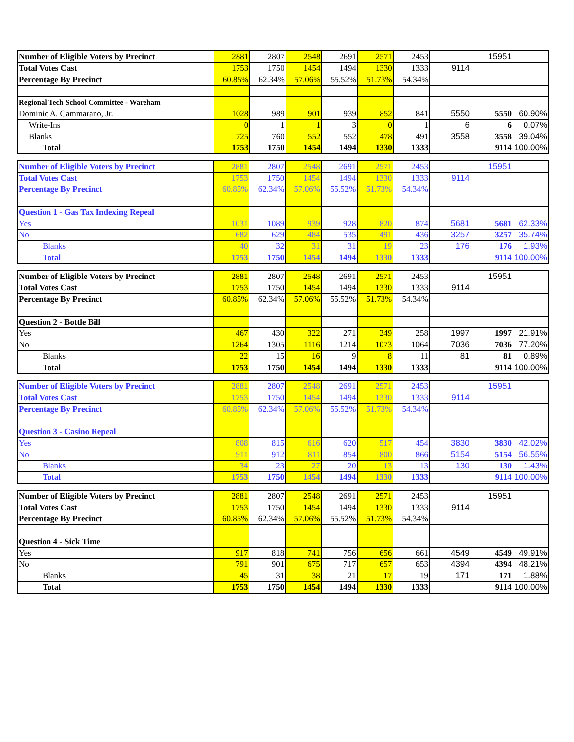| Number of Eligible Voters by Precinct | 2881 | 2807 | 2548 | 2691 | 2571 | 2453 | | 15951 | |
| Total Votes Cast | 1753 | 1750 | 1454 | 1494 | 1330 | 1333 | 9114 | | |
| Percentage By Precinct | 60.85% | 62.34% | 57.06% | 55.52% | 51.73% | 54.34% | | | |
| Regional Tech School Committee - Wareham | | | | | | | | | |
| Dominic A. Cammarano, Jr. | 1028 | 989 | 901 | 939 | 852 | 841 | 5550 | 5550 | 60.90% |
| Write-Ins | 0 | 1 | 1 | 3 | 0 | 1 | 6 | 6 | 0.07% |
| Blanks | 725 | 760 | 552 | 552 | 478 | 491 | 3558 | 3558 | 39.04% |
| Total | 1753 | 1750 | 1454 | 1494 | 1330 | 1333 | | 9114 | 100.00% |
| Number of Eligible Voters by Precinct | 2881 | 2807 | 2548 | 2691 | 2571 | 2453 | | 15951 | |
| Total Votes Cast | 1753 | 1750 | 1454 | 1494 | 1330 | 1333 | 9114 | | |
| Percentage By Precinct | 60.85% | 62.34% | 57.06% | 55.52% | 51.73% | 54.34% | | | |
| Question 1 - Gas Tax Indexing Repeal | | | | | | | | | |
| Yes | 1031 | 1089 | 939 | 928 | 820 | 874 | 5681 | 5681 | 62.33% |
| No | 682 | 629 | 484 | 535 | 491 | 436 | 3257 | 3257 | 35.74% |
| Blanks | 40 | 32 | 31 | 31 | 19 | 23 | 176 | 176 | 1.93% |
| Total | 1753 | 1750 | 1454 | 1494 | 1330 | 1333 | | 9114 | 100.00% |
| Number of Eligible Voters by Precinct | 2881 | 2807 | 2548 | 2691 | 2571 | 2453 | | 15951 | |
| Total Votes Cast | 1753 | 1750 | 1454 | 1494 | 1330 | 1333 | 9114 | | |
| Percentage By Precinct | 60.85% | 62.34% | 57.06% | 55.52% | 51.73% | 54.34% | | | |
| Question 2 - Bottle Bill | | | | | | | | | |
| Yes | 467 | 430 | 322 | 271 | 249 | 258 | 1997 | 1997 | 21.91% |
| No | 1264 | 1305 | 1116 | 1214 | 1073 | 1064 | 7036 | 7036 | 77.20% |
| Blanks | 22 | 15 | 16 | 9 | 8 | 11 | 81 | 81 | 0.89% |
| Total | 1753 | 1750 | 1454 | 1494 | 1330 | 1333 | | 9114 | 100.00% |
| Number of Eligible Voters by Precinct | 2881 | 2807 | 2548 | 2691 | 2571 | 2453 | | 15951 | |
| Total Votes Cast | 1753 | 1750 | 1454 | 1494 | 1330 | 1333 | 9114 | | |
| Percentage By Precinct | 60.85% | 62.34% | 57.06% | 55.52% | 51.73% | 54.34% | | | |
| Question 3 - Casino Repeal | | | | | | | | | |
| Yes | 808 | 815 | 616 | 620 | 517 | 454 | 3830 | 3830 | 42.02% |
| No | 911 | 912 | 811 | 854 | 800 | 866 | 5154 | 5154 | 56.55% |
| Blanks | 34 | 23 | 27 | 20 | 13 | 13 | 130 | 130 | 1.43% |
| Total | 1753 | 1750 | 1454 | 1494 | 1330 | 1333 | | 9114 | 100.00% |
| Number of Eligible Voters by Precinct | 2881 | 2807 | 2548 | 2691 | 2571 | 2453 | | 15951 | |
| Total Votes Cast | 1753 | 1750 | 1454 | 1494 | 1330 | 1333 | 9114 | | |
| Percentage By Precinct | 60.85% | 62.34% | 57.06% | 55.52% | 51.73% | 54.34% | | | |
| Question 4 - Sick Time | | | | | | | | | |
| Yes | 917 | 818 | 741 | 756 | 656 | 661 | 4549 | 4549 | 49.91% |
| No | 791 | 901 | 675 | 717 | 657 | 653 | 4394 | 4394 | 48.21% |
| Blanks | 45 | 31 | 38 | 21 | 17 | 19 | 171 | 171 | 1.88% |
| Total | 1753 | 1750 | 1454 | 1494 | 1330 | 1333 | | 9114 | 100.00% |